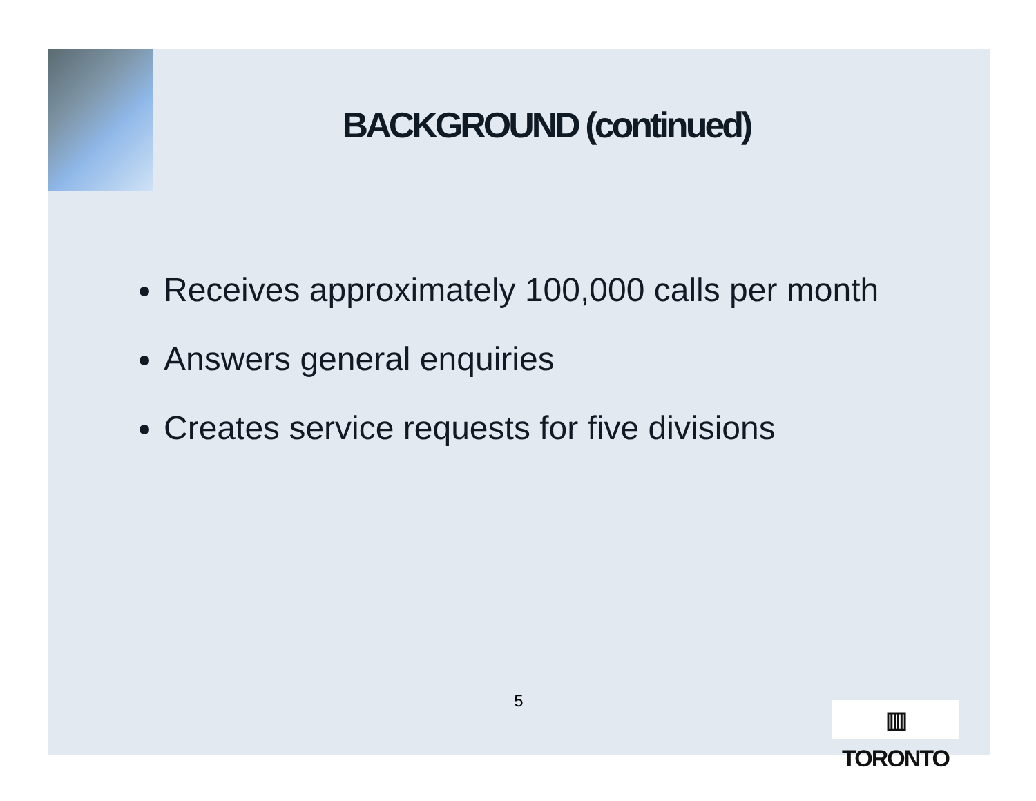BACKGROUND (continued)
Receives approximately 100,000 calls per month
Answers general enquiries
Creates service requests for five divisions
5
▥ TORONTO